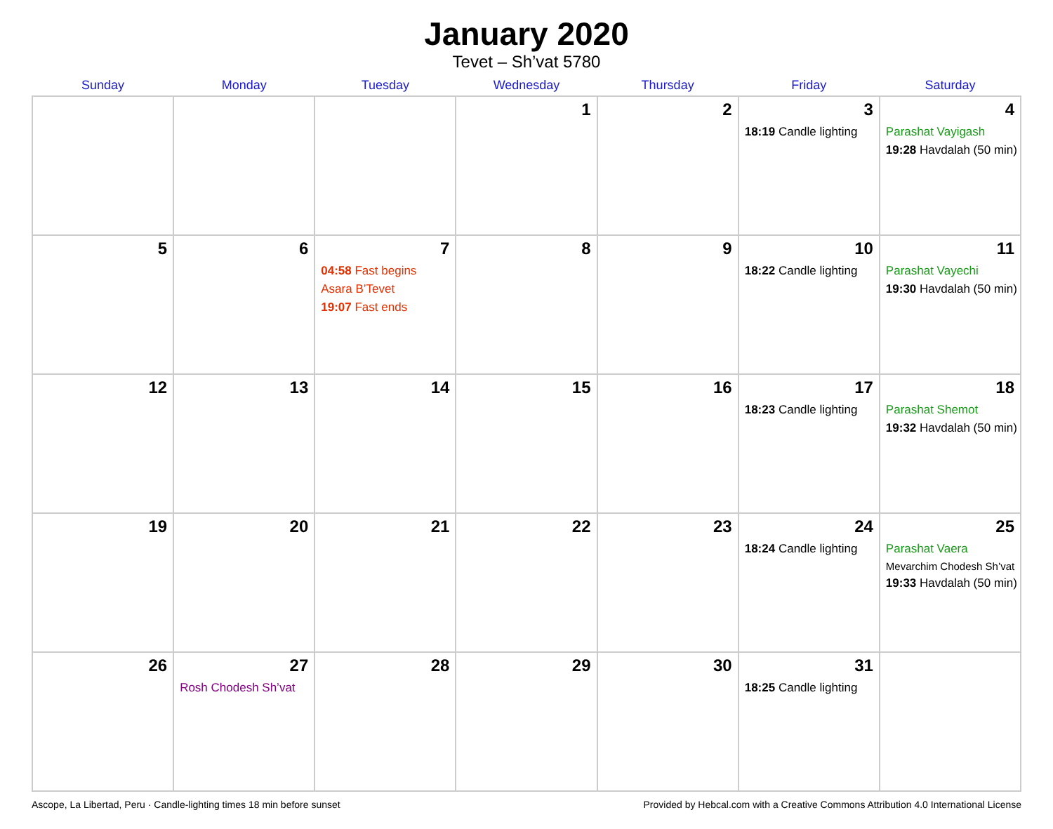January 2020
Tevet – Sh’vat 5780
| Sunday | Monday | Tuesday | Wednesday | Thursday | Friday | Saturday |
| --- | --- | --- | --- | --- | --- | --- |
| | | | 1 | 2 | 3 18:19 Candle lighting | 4 Parashat Vayigash 19:28 Havdalah (50 min) |
| 5 | 6 | 7 04:58 Fast begins Asara B’Tevet 19:07 Fast ends | 8 | 9 | 10 18:22 Candle lighting | 11 Parashat Vayechi 19:30 Havdalah (50 min) |
| 12 | 13 | 14 | 15 | 16 | 17 18:23 Candle lighting | 18 Parashat Shemot 19:32 Havdalah (50 min) |
| 19 | 20 | 21 | 22 | 23 | 24 18:24 Candle lighting | 25 Parashat Vaera Mevarchim Chodesh Sh’vat 19:33 Havdalah (50 min) |
| 26 | 27 Rosh Chodesh Sh’vat | 28 | 29 | 30 | 31 18:25 Candle lighting | |
Ascope, La Libertad, Peru · Candle-lighting times 18 min before sunset Provided by Hebcal.com with a Creative Commons Attribution 4.0 International License